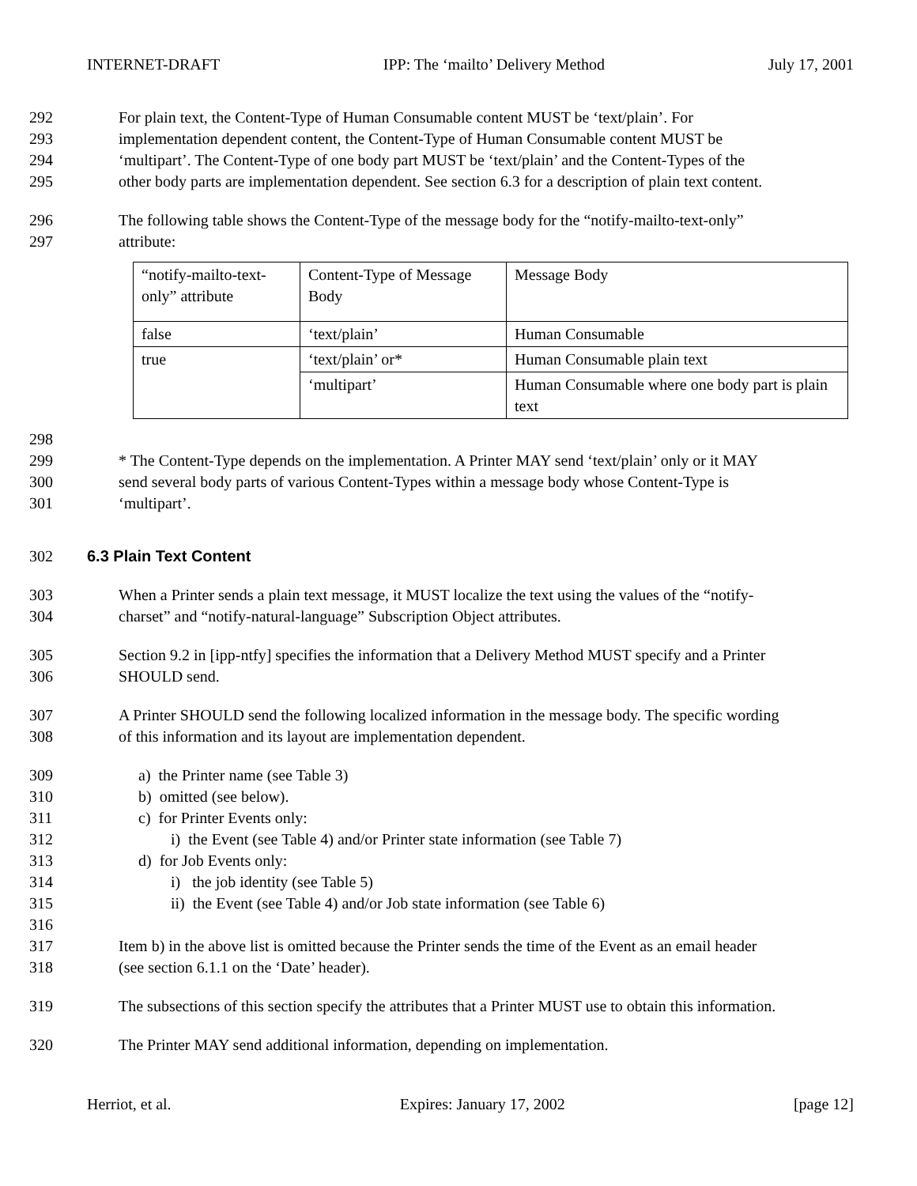INTERNET-DRAFT IPP: The ‘mailto’ Delivery Method July 17, 2001
292 For plain text, the Content-Type of Human Consumable content MUST be ‘text/plain’. For
293 implementation dependent content, the Content-Type of Human Consumable content MUST be
294 ‘multipart’. The Content-Type of one body part MUST be ‘text/plain’ and the Content-Types of the
295 other body parts are implementation dependent. See section 6.3 for a description of plain text content.
296 The following table shows the Content-Type of the message body for the “notify-mailto-text-only”
297 attribute:
| “notify-mailto-text-only” attribute | Content-Type of Message Body | Message Body |
| false | ‘text/plain’ | Human Consumable |
| true | ‘text/plain’ or* | Human Consumable plain text |
| | ‘multipart’ | Human Consumable where one body part is plain text |
298
299 * The Content-Type depends on the implementation. A Printer MAY send ‘text/plain’ only or it MAY
300 send several body parts of various Content-Types within a message body whose Content-Type is
301 ‘multipart’.
302 6.3 Plain Text Content
303 When a Printer sends a plain text message, it MUST localize the text using the values of the “notify-
304 charset” and “notify-natural-language” Subscription Object attributes.
305 Section 9.2 in [ipp-ntfy] specifies the information that a Delivery Method MUST specify and a Printer
306 SHOULD send.
307 A Printer SHOULD send the following localized information in the message body. The specific wording
308 of this information and its layout are implementation dependent.
309 a) the Printer name (see Table 3)
310 b) omitted (see below).
311 c) for Printer Events only:
312 i) the Event (see Table 4) and/or Printer state information (see Table 7)
313 d) for Job Events only:
314 i) the job identity (see Table 5)
315 ii) the Event (see Table 4) and/or Job state information (see Table 6)
316
317 Item b) in the above list is omitted because the Printer sends the time of the Event as an email header
318 (see section 6.1.1 on the ‘Date’ header).
319 The subsections of this section specify the attributes that a Printer MUST use to obtain this information.
320 The Printer MAY send additional information, depending on implementation.
Herriot, et al. Expires: January 17, 2002 [page 12]